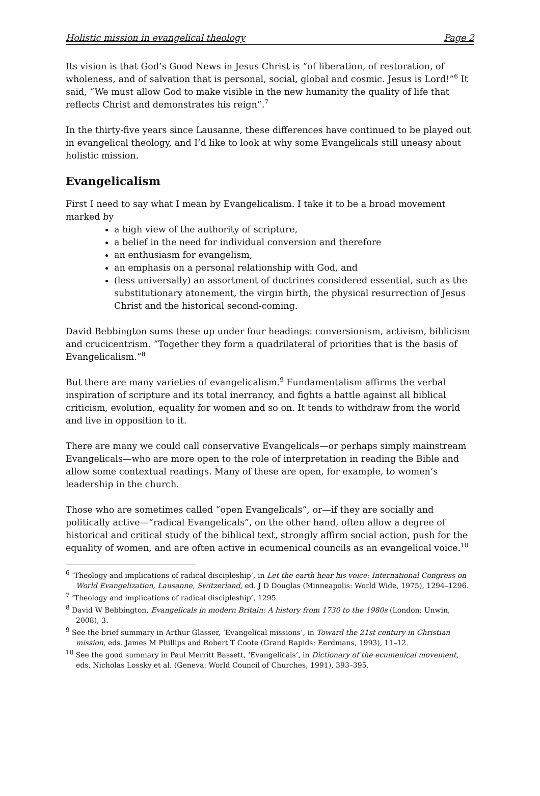Holistic mission in evangelical theology Page 2
Its vision is that God’s Good News in Jesus Christ is “of liberation, of restoration, of wholeness, and of salvation that is personal, social, global and cosmic. Jesus is Lord!”<sup>6</sup> It said, “We must allow God to make visible in the new humanity the quality of life that reflects Christ and demonstrates his reign”.<sup>7</sup>
In the thirty-five years since Lausanne, these differences have continued to be played out in evangelical theology, and I’d like to look at why some Evangelicals still uneasy about holistic mission.
Evangelicalism
First I need to say what I mean by Evangelicalism. I take it to be a broad movement marked by
a high view of the authority of scripture,
a belief in the need for individual conversion and therefore
an enthusiasm for evangelism,
an emphasis on a personal relationship with God, and
(less universally) an assortment of doctrines considered essential, such as the substitutionary atonement, the virgin birth, the physical resurrection of Jesus Christ and the historical second-coming.
David Bebbington sums these up under four headings: conversionism, activism, biblicism and crucicentrism. “Together they form a quadrilateral of priorities that is the basis of Evangelicalism.”<sup>8</sup>
But there are many varieties of evangelicalism.<sup>9</sup> Fundamentalism affirms the verbal inspiration of scripture and its total inerrancy, and fights a battle against all biblical criticism, evolution, equality for women and so on. It tends to withdraw from the world and live in opposition to it.
There are many we could call conservative Evangelicals—or perhaps simply mainstream Evangelicals—who are more open to the role of interpretation in reading the Bible and allow some contextual readings. Many of these are open, for example, to women’s leadership in the church.
Those who are sometimes called “open Evangelicals”, or—if they are socially and politically active—“radical Evangelicals”, on the other hand, often allow a degree of historical and critical study of the biblical text, strongly affirm social action, push for the equality of women, and are often active in ecumenical councils as an evangelical voice.<sup>10</sup>
<sup>6</sup> ‘Theology and implications of radical discipleship’, in Let the earth hear his voice: International Congress on World Evangelization, Lausanne, Switzerland, ed. J D Douglas (Minneapolis: World Wide, 1975), 1294–1296.
<sup>7</sup> ‘Theology and implications of radical discipleship’, 1295.
<sup>8</sup> David W Bebbington, Evangelicals in modern Britain: A history from 1730 to the 1980s (London: Unwin, 2008), 3.
<sup>9</sup> See the brief summary in Arthur Glasser, ‘Evangelical missions’, in Toward the 21st century in Christian mission, eds. James M Phillips and Robert T Coote (Grand Rapids: Eerdmans, 1993), 11–12.
<sup>10</sup> See the good summary in Paul Merritt Bassett, ‘Evangelicals’, in Dictionary of the ecumenical movement, eds. Nicholas Lossky et al. (Geneva: World Council of Churches, 1991), 393–395.